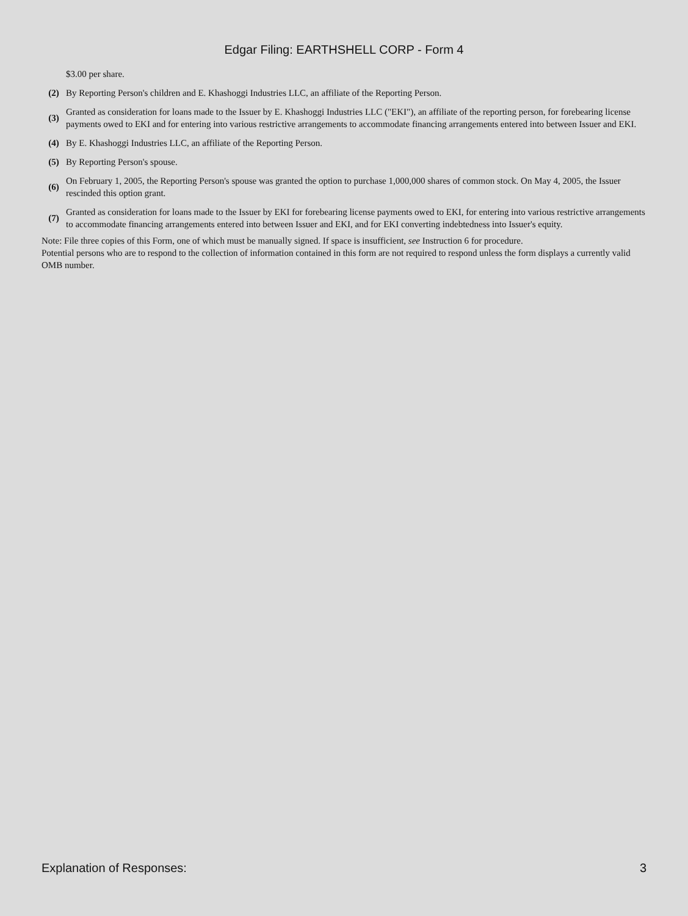Edgar Filing: EARTHSHELL CORP - Form 4
| | $3.00 per share. |
| (2) | By Reporting Person's children and E. Khashoggi Industries LLC, an affiliate of the Reporting Person. |
| (3) | Granted as consideration for loans made to the Issuer by E. Khashoggi Industries LLC ("EKI"), an affiliate of the reporting person, for forebearing license payments owed to EKI and for entering into various restrictive arrangements to accommodate financing arrangements entered into between Issuer and EKI. |
| (4) | By E. Khashoggi Industries LLC, an affiliate of the Reporting Person. |
| (5) | By Reporting Person's spouse. |
| (6) | On February 1, 2005, the Reporting Person's spouse was granted the option to purchase 1,000,000 shares of common stock. On May 4, 2005, the Issuer rescinded this option grant. |
| (7) | Granted as consideration for loans made to the Issuer by EKI for forebearing license payments owed to EKI, for entering into various restrictive arrangements to accommodate financing arrangements entered into between Issuer and EKI, and for EKI converting indebtedness into Issuer's equity. |
Note: File three copies of this Form, one of which must be manually signed. If space is insufficient, see Instruction 6 for procedure.
Potential persons who are to respond to the collection of information contained in this form are not required to respond unless the form displays a currently valid OMB number.
Explanation of Responses: 3